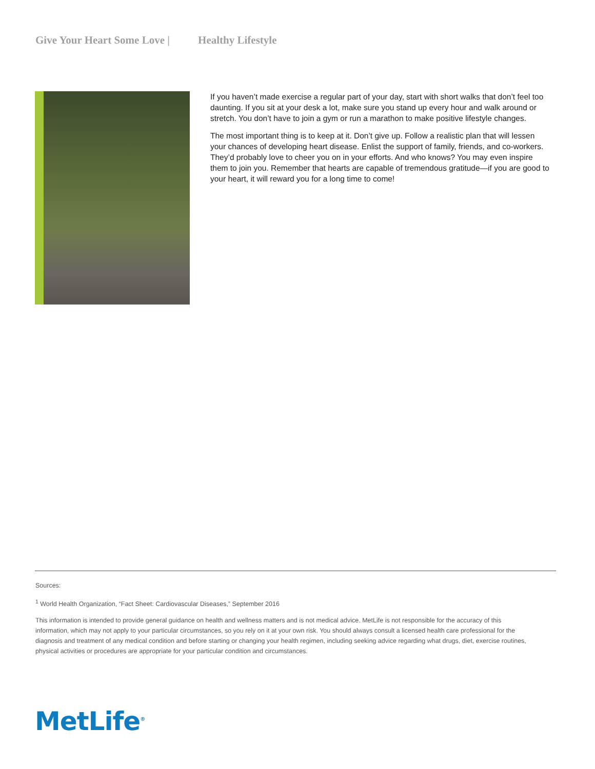Give Your Heart Some Love | Healthy Lifestyle
If you haven’t made exercise a regular part of your day, start with short walks that don’t feel too daunting. If you sit at your desk a lot, make sure you stand up every hour and walk around or stretch. You don’t have to join a gym or run a marathon to make positive lifestyle changes.
The most important thing is to keep at it. Don’t give up. Follow a realistic plan that will lessen your chances of developing heart disease. Enlist the support of family, friends, and co-workers. They’d probably love to cheer you on in your efforts. And who knows? You may even inspire them to join you. Remember that hearts are capable of tremendous gratitude—if you are good to your heart, it will reward you for a long time to come!
Sources:
<sup>1</sup> World Health Organization, “Fact Sheet: Cardiovascular Diseases,” September 2016
This information is intended to provide general guidance on health and wellness matters and is not medical advice. MetLife is not responsible for the accuracy of this information, which may not apply to your particular circumstances, so you rely on it at your own risk. You should always consult a licensed health care professional for the diagnosis and treatment of any medical condition and before starting or changing your health regimen, including seeking advice regarding what drugs, diet, exercise routines, physical activities or procedures are appropriate for your particular condition and circumstances.
MetLife<sup>®</sup>